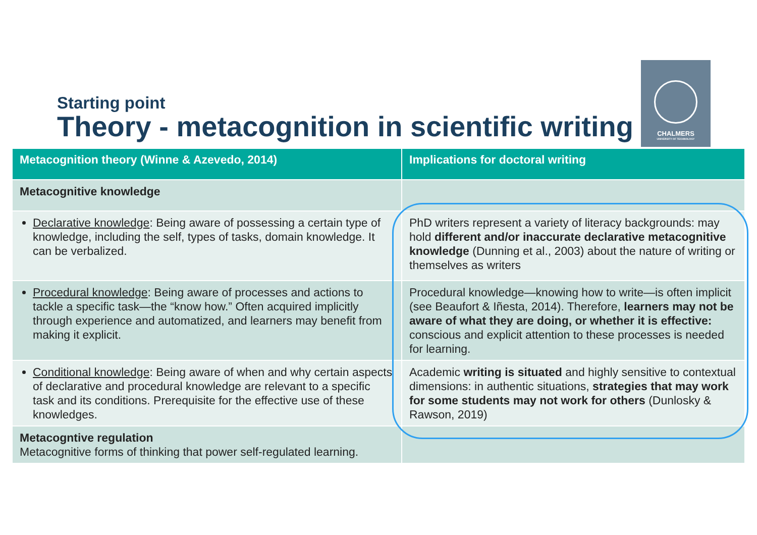Starting point
Theory - metacognition in scientific writing
CHALMERS
UNIVERSITY OF TECHNOLOGY
| Metacognition theory (Winne & Azevedo, 2014) | Implications for doctoral writing |
| --- | --- |
| Metacognitive knowledge | |
| Declarative knowledge : Being aware of possessing a certain type of knowledge, including the self, types of tasks, domain knowledge. It can be verbalized. | PhD writers represent a variety of literacy backgrounds: may hold different and/or inaccurate declarative metacognitive knowledge (Dunning et al., 2003) about the nature of writing or themselves as writers |
| Procedural knowledge : Being aware of processes and actions to tackle a specific task—the “know how.” Often acquired implicitly through experience and automatized, and learners may benefit from making it explicit. | Procedural knowledge—knowing how to write—is often implicit (see Beaufort & Iñesta, 2014). Therefore, learners may not be aware of what they are doing, or whether it is effective: conscious and explicit attention to these processes is needed for learning. |
| Conditional knowledge : Being aware of when and why certain aspects of declarative and procedural knowledge are relevant to a specific task and its conditions. Prerequisite for the effective use of these knowledges. | Academic writing is situated and highly sensitive to contextual dimensions: in authentic situations, strategies that may work for some students may not work for others (Dunlosky & Rawson, 2019) |
| Metacogntive regulation Metacognitive forms of thinking that power self-regulated learning. | |